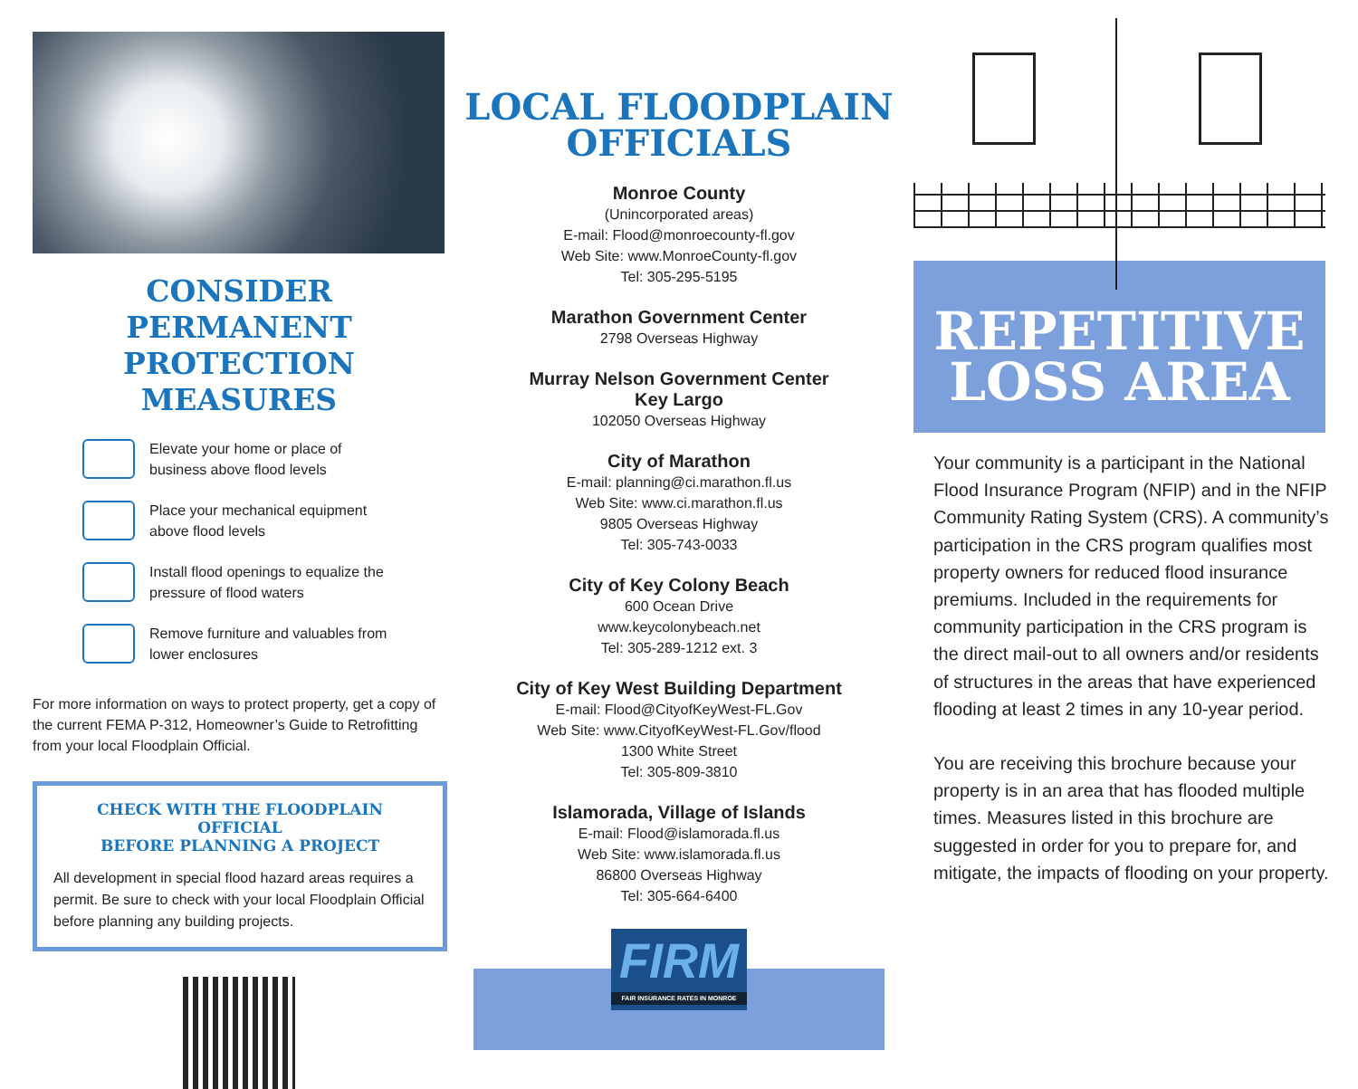CONSIDER PERMANENT PROTECTION MEASURES
Elevate your home or place of
business above flood levels
Place your mechanical equipment
above flood levels
Install flood openings to equalize the
pressure of flood waters
Remove furniture and valuables from
lower enclosures
For more information on ways to protect property, get a copy of the current FEMA P-312, Homeowner’s Guide to Retrofitting from your local Floodplain Official.
CHECK WITH THE FLOODPLAIN OFFICIAL
BEFORE PLANNING A PROJECT
All development in special flood hazard areas requires a permit. Be sure to check with your local Floodplain Official before planning any building projects.
LOCAL FLOODPLAIN
OFFICIALS
Monroe County
(Unincorporated areas)
E-mail: Flood@monroecounty-fl.gov
Web Site: www.MonroeCounty-fl.gov
Tel: 305-295-5195
Marathon Government Center
2798 Overseas Highway
Murray Nelson Government Center
Key Largo
102050 Overseas Highway
City of Marathon
E-mail: planning@ci.marathon.fl.us
Web Site: www.ci.marathon.fl.us
9805 Overseas Highway
Tel: 305-743-0033
City of Key Colony Beach
600 Ocean Drive
www.keycolonybeach.net
Tel: 305-289-1212 ext. 3
City of Key West Building Department
E-mail: Flood@CityofKeyWest-FL.Gov
Web Site: www.CityofKeyWest-FL.Gov/flood
1300 White Street
Tel: 305-809-3810
Islamorada, Village of Islands
E-mail: Flood@islamorada.fl.us
Web Site: www.islamorada.fl.us
86800 Overseas Highway
Tel: 305-664-6400
FIRM
FAIR INSURANCE RATES IN MONROE
REPETITIVE
LOSS AREA
Your community is a participant in the National Flood Insurance Program (NFIP) and in the NFIP Community Rating System (CRS). A community’s participation in the CRS program qualifies most property owners for reduced flood insurance premiums. Included in the requirements for community participation in the CRS program is the direct mail-out to all owners and/or residents of structures in the areas that have experienced flooding at least 2 times in any 10-year period.
You are receiving this brochure because your property is in an area that has flooded multiple times. Measures listed in this brochure are suggested in order for you to prepare for, and mitigate, the impacts of flooding on your property.